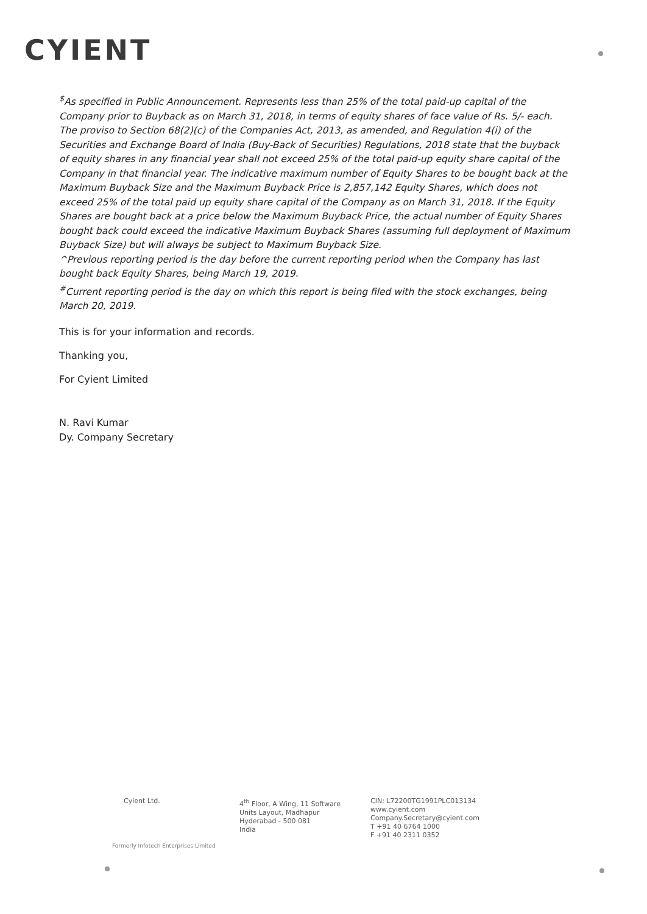CYIENT
<sup>$</sup>As specified in Public Announcement. Represents less than 25% of the total paid-up capital of the Company prior to Buyback as on March 31, 2018, in terms of equity shares of face value of Rs. 5/- each. The proviso to Section 68(2)(c) of the Companies Act, 2013, as amended, and Regulation 4(i) of the Securities and Exchange Board of India (Buy-Back of Securities) Regulations, 2018 state that the buyback of equity shares in any financial year shall not exceed 25% of the total paid-up equity share capital of the Company in that financial year. The indicative maximum number of Equity Shares to be bought back at the Maximum Buyback Size and the Maximum Buyback Price is 2,857,142 Equity Shares, which does not exceed 25% of the total paid up equity share capital of the Company as on March 31, 2018. If the Equity Shares are bought back at a price below the Maximum Buyback Price, the actual number of Equity Shares bought back could exceed the indicative Maximum Buyback Shares (assuming full deployment of Maximum Buyback Size) but will always be subject to Maximum Buyback Size.
^Previous reporting period is the day before the current reporting period when the Company has last bought back Equity Shares, being March 19, 2019.
<sup>#</sup> Current reporting period is the day on which this report is being filed with the stock exchanges, being March 20, 2019.
This is for your information and records.
Thanking you,
For Cyient Limited
N. Ravi Kumar
Dy. Company Secretary
Cyient Ltd. 4<sup>th</sup> Floor, A Wing, 11 Software
Units Layout, Madhapur
Hyderabad - 500 081
India
CIN: L72200TG1991PLC013134
www.cyient.com
Company.Secretary@cyient.com
T +91 40 6764 1000
F +91 40 2311 0352
Formerly Infotech Enterprises Limited